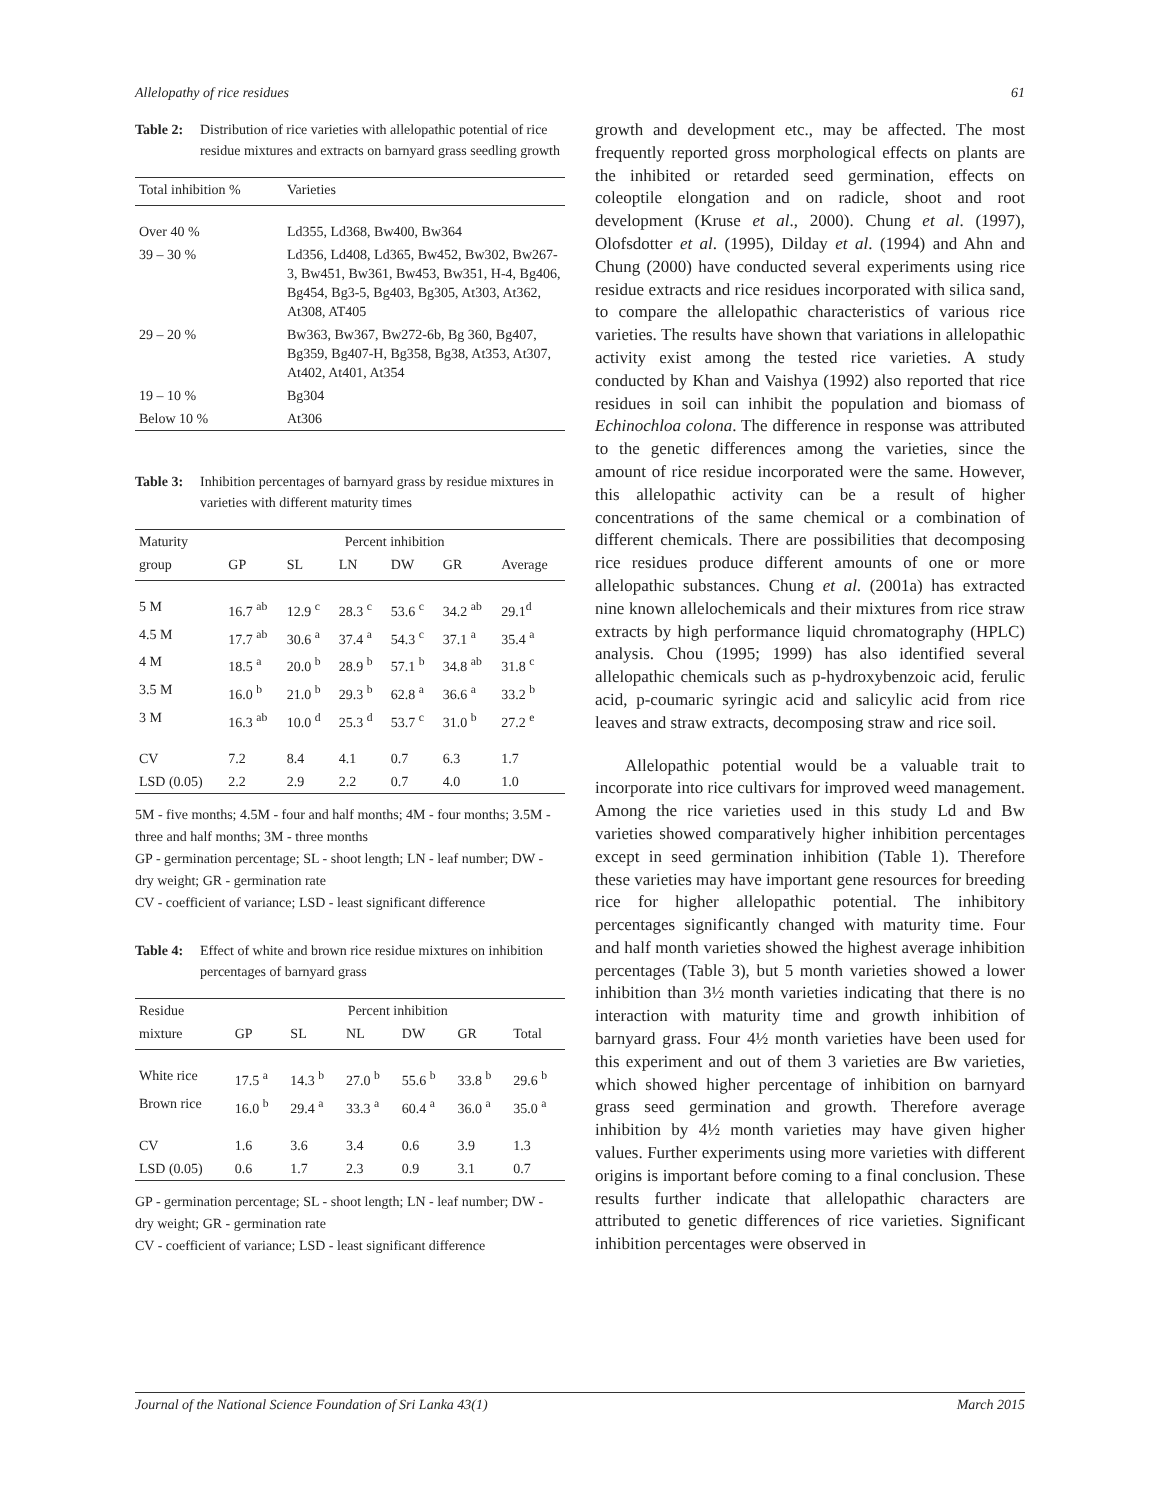Allelopathy of rice residues 61
Table 2: Distribution of rice varieties with allelopathic potential of rice residue mixtures and extracts on barnyard grass seedling growth
| Total inhibition % | Varieties |
| --- | --- |
| Over 40 % | Ld355, Ld368, Bw400, Bw364 |
| 39 – 30 % | Ld356, Ld408, Ld365, Bw452, Bw302, Bw267-3, Bw451, Bw361, Bw453, Bw351, H-4, Bg406, Bg454, Bg3-5, Bg403, Bg305, At303, At362, At308, AT405 |
| 29 – 20 % | Bw363, Bw367, Bw272-6b, Bg 360, Bg407, Bg359, Bg407-H, Bg358, Bg38, At353, At307, At402, At401, At354 |
| 19 – 10 % | Bg304 |
| Below 10 % | At306 |
Table 3: Inhibition percentages of barnyard grass by residue mixtures in varieties with different maturity times
| Maturity | Percent inhibition | | | | | |
| --- | --- | --- | --- | --- | --- | --- |
| group | GP | SL | LN | DW | GR | Average |
| 5 M | 16.7 <sup>ab</sup> | 12.9 <sup>c</sup> | 28.3 <sup>c</sup> | 53.6 <sup>c</sup> | 34.2 <sup>ab</sup> | 29.1<sup>d</sup> |
| 4.5 M | 17.7 <sup>ab</sup> | 30.6 <sup>a</sup> | 37.4 <sup>a</sup> | 54.3 <sup>c</sup> | 37.1 <sup>a</sup> | 35.4 <sup>a</sup> |
| 4 M | 18.5 <sup>a</sup> | 20.0 <sup>b</sup> | 28.9 <sup>b</sup> | 57.1 <sup>b</sup> | 34.8 <sup>ab</sup> | 31.8 <sup>c</sup> |
| 3.5 M | 16.0 <sup>b</sup> | 21.0 <sup>b</sup> | 29.3 <sup>b</sup> | 62.8 <sup>a</sup> | 36.6 <sup>a</sup> | 33.2 <sup>b</sup> |
| 3 M | 16.3 <sup>ab</sup> | 10.0 <sup>d</sup> | 25.3 <sup>d</sup> | 53.7 <sup>c</sup> | 31.0 <sup>b</sup> | 27.2 <sup>e</sup> |
| CV | 7.2 | 8.4 | 4.1 | 0.7 | 6.3 | 1.7 |
| LSD (0.05) | 2.2 | 2.9 | 2.2 | 0.7 | 4.0 | 1.0 |
5M - five months; 4.5M - four and half months; 4M - four months; 3.5M - three and half months; 3M - three months
GP - germination percentage; SL - shoot length; LN - leaf number; DW - dry weight; GR - germination rate
CV - coefficient of variance; LSD - least significant difference
Table 4: Effect of white and brown rice residue mixtures on inhibition percentages of barnyard grass
| Residue | Percent inhibition | | | | | |
| --- | --- | --- | --- | --- | --- | --- |
| mixture | GP | SL | NL | DW | GR | Total |
| White rice | 17.5 <sup>a</sup> | 14.3 <sup>b</sup> | 27.0 <sup>b</sup> | 55.6 <sup>b</sup> | 33.8 <sup>b</sup> | 29.6 <sup>b</sup> |
| Brown rice | 16.0 <sup>b</sup> | 29.4 <sup>a</sup> | 33.3 <sup>a</sup> | 60.4 <sup>a</sup> | 36.0 <sup>a</sup> | 35.0 <sup>a</sup> |
| CV | 1.6 | 3.6 | 3.4 | 0.6 | 3.9 | 1.3 |
| LSD (0.05) | 0.6 | 1.7 | 2.3 | 0.9 | 3.1 | 0.7 |
GP - germination percentage; SL - shoot length; LN - leaf number; DW - dry weight; GR - germination rate
CV - coefficient of variance; LSD - least significant difference
growth and development etc., may be affected. The most frequently reported gross morphological effects on plants are the inhibited or retarded seed germination, effects on coleoptile elongation and on radicle, shoot and root development (Kruse et al., 2000). Chung et al. (1997), Olofsdotter et al. (1995), Dilday et al. (1994) and Ahn and Chung (2000) have conducted several experiments using rice residue extracts and rice residues incorporated with silica sand, to compare the allelopathic characteristics of various rice varieties. The results have shown that variations in allelopathic activity exist among the tested rice varieties. A study conducted by Khan and Vaishya (1992) also reported that rice residues in soil can inhibit the population and biomass of Echinochloa colona. The difference in response was attributed to the genetic differences among the varieties, since the amount of rice residue incorporated were the same. However, this allelopathic activity can be a result of higher concentrations of the same chemical or a combination of different chemicals. There are possibilities that decomposing rice residues produce different amounts of one or more allelopathic substances. Chung et al. (2001a) has extracted nine known allelochemicals and their mixtures from rice straw extracts by high performance liquid chromatography (HPLC) analysis. Chou (1995; 1999) has also identified several allelopathic chemicals such as p-hydroxybenzoic acid, ferulic acid, p-coumaric syringic acid and salicylic acid from rice leaves and straw extracts, decomposing straw and rice soil.
Allelopathic potential would be a valuable trait to incorporate into rice cultivars for improved weed management. Among the rice varieties used in this study Ld and Bw varieties showed comparatively higher inhibition percentages except in seed germination inhibition (Table 1). Therefore these varieties may have important gene resources for breeding rice for higher allelopathic potential. The inhibitory percentages significantly changed with maturity time. Four and half month varieties showed the highest average inhibition percentages (Table 3), but 5 month varieties showed a lower inhibition than 3½ month varieties indicating that there is no interaction with maturity time and growth inhibition of barnyard grass. Four 4½ month varieties have been used for this experiment and out of them 3 varieties are Bw varieties, which showed higher percentage of inhibition on barnyard grass seed germination and growth. Therefore average inhibition by 4½ month varieties may have given higher values. Further experiments using more varieties with different origins is important before coming to a final conclusion. These results further indicate that allelopathic characters are attributed to genetic differences of rice varieties. Significant inhibition percentages were observed in
Journal of the National Science Foundation of Sri Lanka 43(1) March 2015